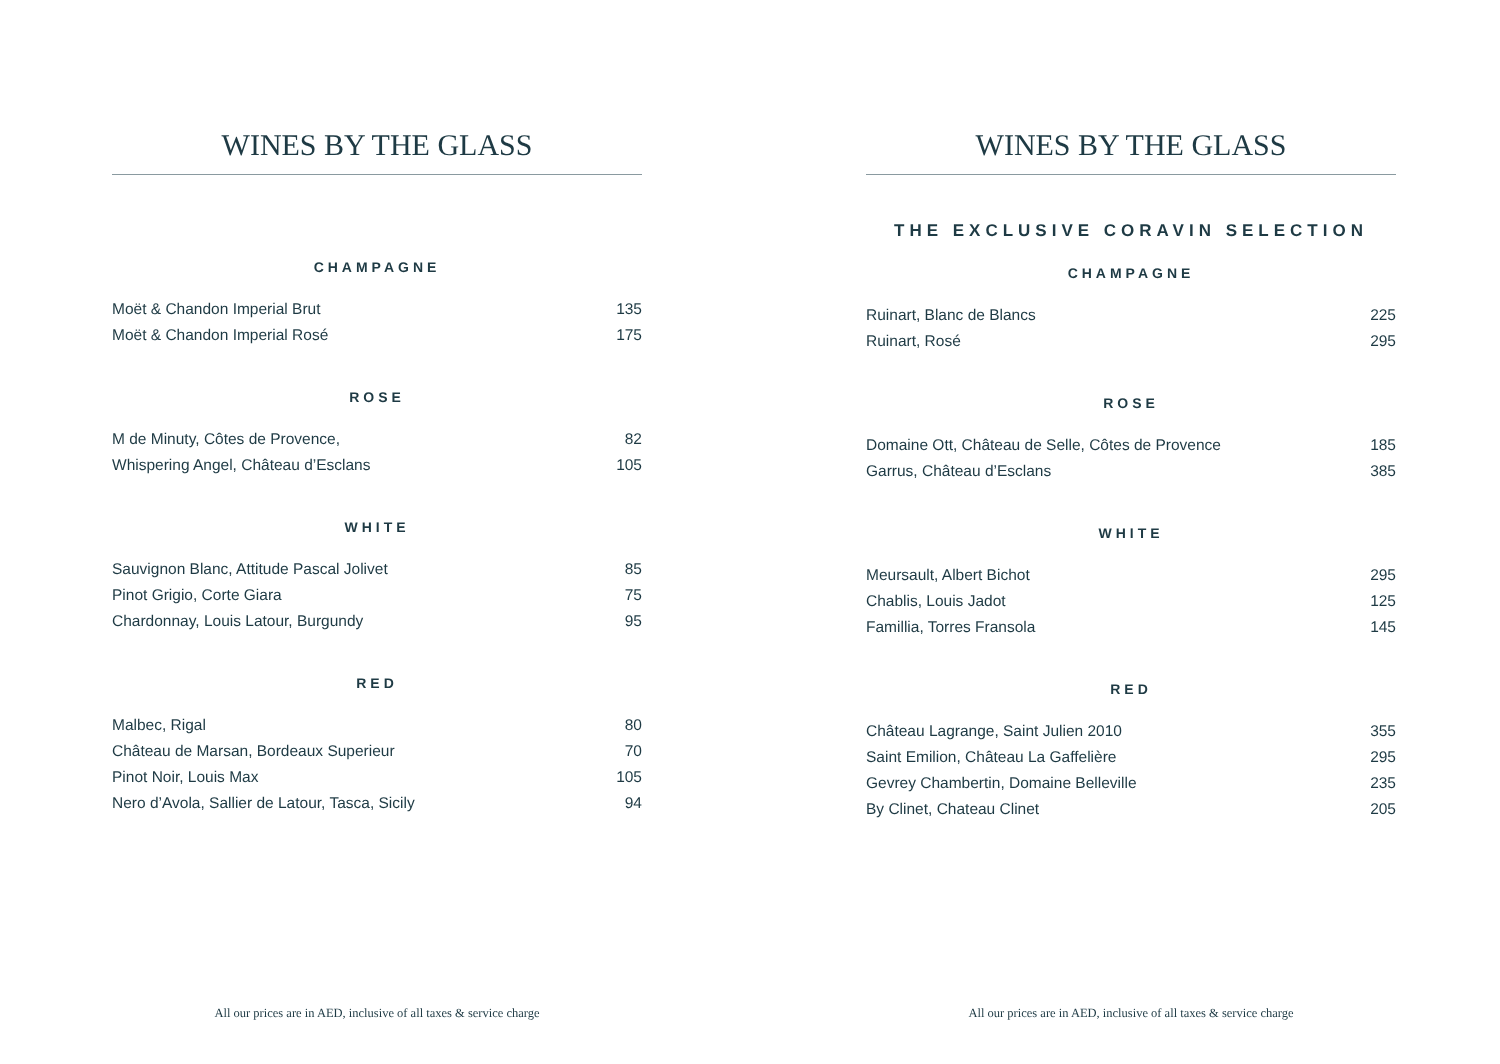WINES BY THE GLASS
CHAMPAGNE
| Moët & Chandon Imperial Brut | 135 |
| Moët & Chandon Imperial Rosé | 175 |
ROSE
| M de Minuty, Côtes de Provence, | 82 |
| Whispering Angel, Château d’Esclans | 105 |
WHITE
| Sauvignon Blanc, Attitude Pascal Jolivet | 85 |
| Pinot Grigio, Corte Giara | 75 |
| Chardonnay, Louis Latour, Burgundy | 95 |
RED
| Malbec, Rigal | 80 |
| Château de Marsan, Bordeaux Superieur | 70 |
| Pinot Noir, Louis Max | 105 |
| Nero d’Avola, Sallier de Latour, Tasca, Sicily | 94 |
All our prices are in AED, inclusive of all taxes & service charge
WINES BY THE GLASS
THE EXCLUSIVE CORAVIN SELECTION
CHAMPAGNE
| Ruinart, Blanc de Blancs | 225 |
| Ruinart, Rosé | 295 |
ROSE
| Domaine Ott, Château de Selle, Côtes de Provence | 185 |
| Garrus, Château d’Esclans | 385 |
WHITE
| Meursault, Albert Bichot | 295 |
| Chablis, Louis Jadot | 125 |
| Famillia, Torres Fransola | 145 |
RED
| Château Lagrange, Saint Julien 2010 | 355 |
| Saint Emilion, Château La Gaffelière | 295 |
| Gevrey Chambertin, Domaine Belleville | 235 |
| By Clinet, Chateau Clinet | 205 |
All our prices are in AED, inclusive of all taxes & service charge